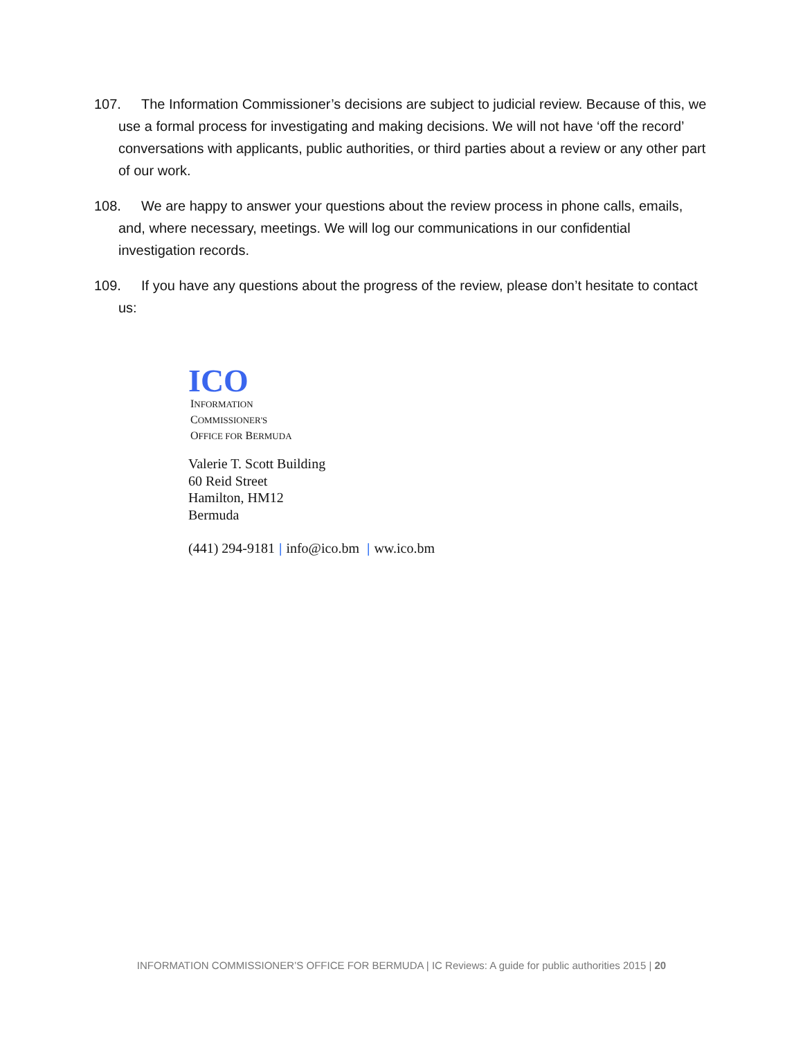107. The Information Commissioner’s decisions are subject to judicial review. Because of this, we use a formal process for investigating and making decisions. We will not have ‘off the record’ conversations with applicants, public authorities, or third parties about a review or any other part of our work.
108. We are happy to answer your questions about the review process in phone calls, emails, and, where necessary, meetings. We will log our communications in our confidential investigation records.
109. If you have any questions about the progress of the review, please don’t hesitate to contact us:
ICO
INFORMATION
COMMISSIONER'S
OFFICE FOR BERMUDA
Valerie T. Scott Building
60 Reid Street
Hamilton, HM12
Bermuda
(441) 294-9181 | info@ico.bm | ww.ico.bm
INFORMATION COMMISSIONER’S OFFICE FOR BERMUDA | IC Reviews: A guide for public authorities 2015 | 20